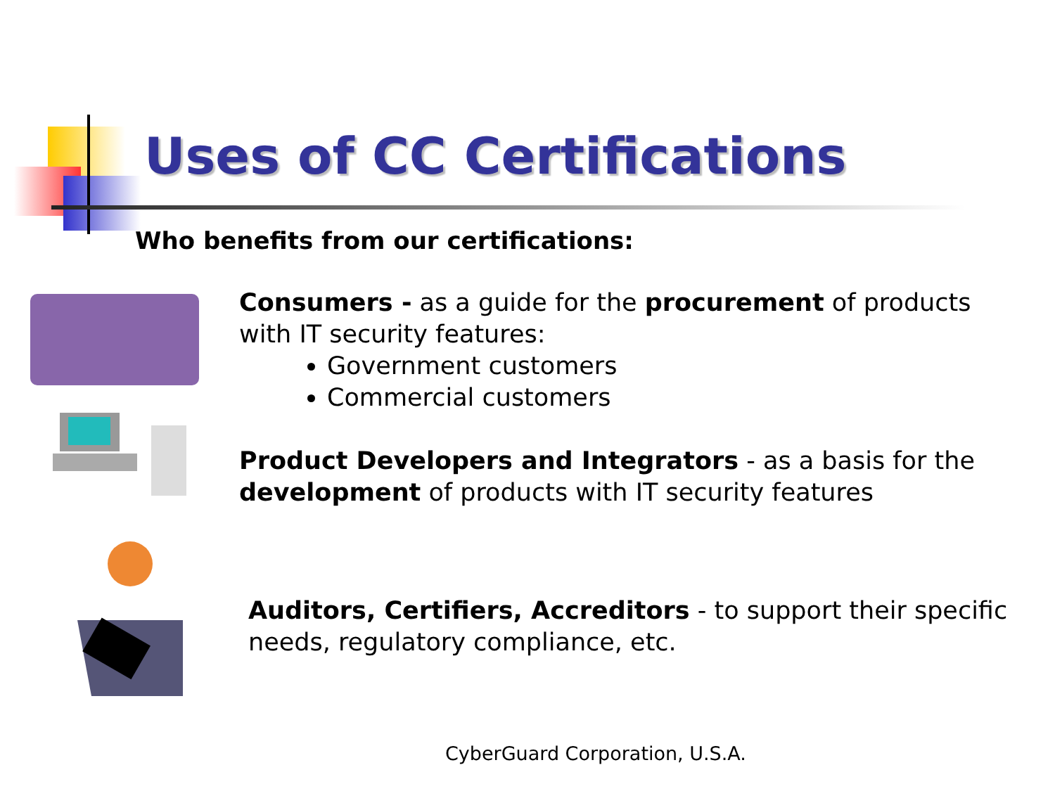Uses of CC Certifications
Who benefits from our certifications:
Consumers - as a guide for the procurement of products
with IT security features:
Government customers
Commercial customers
Product Developers and Integrators - as a basis for the
development of products with IT security features
Auditors, Certifiers, Accreditors - to support their specific
needs, regulatory compliance, etc.
CyberGuard Corporation, U.S.A.